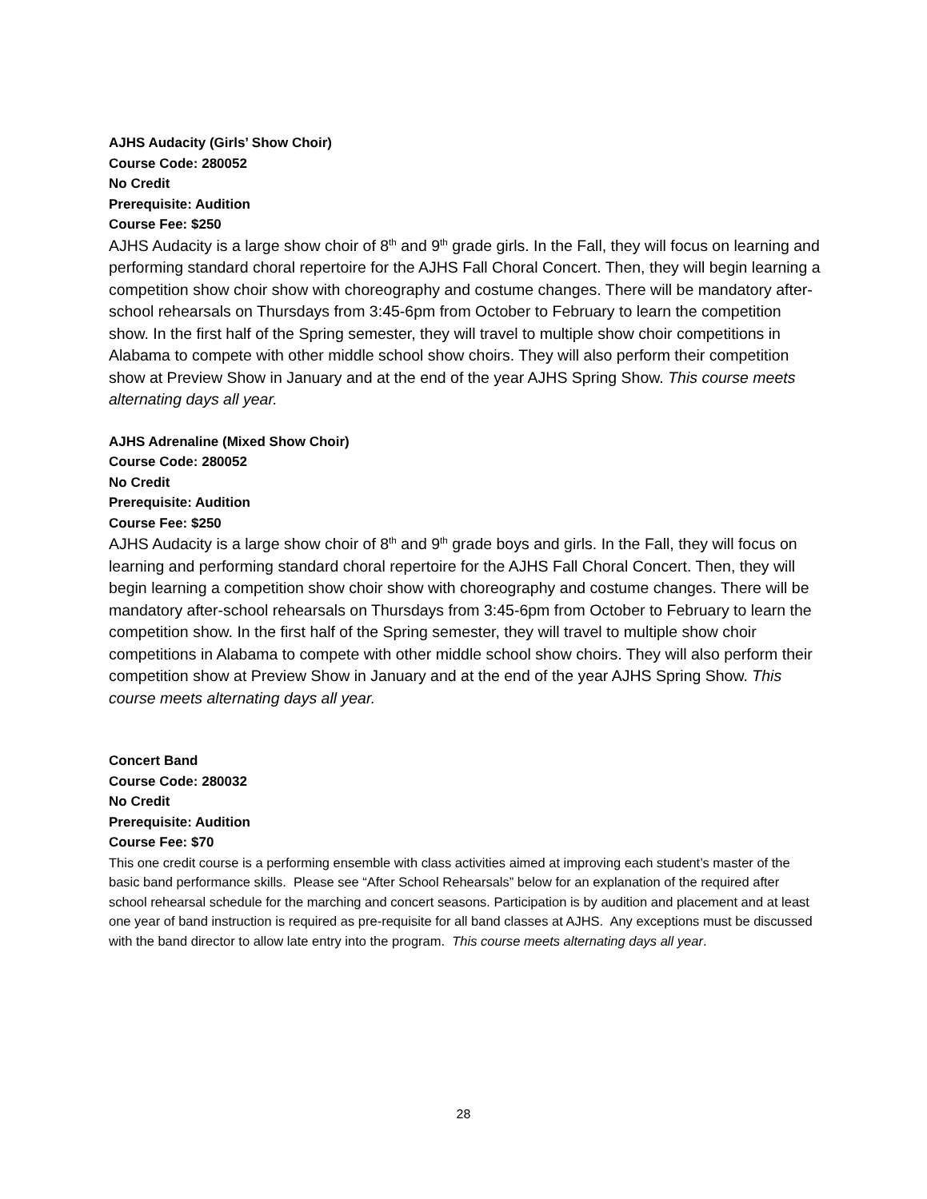AJHS Audacity (Girls’ Show Choir)
Course Code: 280052
No Credit
Prerequisite: Audition
Course Fee: $250
AJHS Audacity is a large show choir of 8<sup>th</sup> and 9<sup>th</sup> grade girls. In the Fall, they will focus on learning and performing standard choral repertoire for the AJHS Fall Choral Concert. Then, they will begin learning a competition show choir show with choreography and costume changes. There will be mandatory after-school rehearsals on Thursdays from 3:45-6pm from October to February to learn the competition show. In the first half of the Spring semester, they will travel to multiple show choir competitions in Alabama to compete with other middle school show choirs. They will also perform their competition show at Preview Show in January and at the end of the year AJHS Spring Show. This course meets alternating days all year.
AJHS Adrenaline (Mixed Show Choir)
Course Code: 280052
No Credit
Prerequisite: Audition
Course Fee: $250
AJHS Audacity is a large show choir of 8<sup>th</sup> and 9<sup>th</sup> grade boys and girls. In the Fall, they will focus on learning and performing standard choral repertoire for the AJHS Fall Choral Concert. Then, they will begin learning a competition show choir show with choreography and costume changes. There will be mandatory after-school rehearsals on Thursdays from 3:45-6pm from October to February to learn the competition show. In the first half of the Spring semester, they will travel to multiple show choir competitions in Alabama to compete with other middle school show choirs. They will also perform their competition show at Preview Show in January and at the end of the year AJHS Spring Show. This course meets alternating days all year.
Concert Band
Course Code: 280032
No Credit
Prerequisite: Audition
Course Fee: $70
This one credit course is a performing ensemble with class activities aimed at improving each student’s master of the basic band performance skills. Please see “After School Rehearsals” below for an explanation of the required after school rehearsal schedule for the marching and concert seasons. Participation is by audition and placement and at least one year of band instruction is required as pre-requisite for all band classes at AJHS. Any exceptions must be discussed with the band director to allow late entry into the program. This course meets alternating days all year.
28